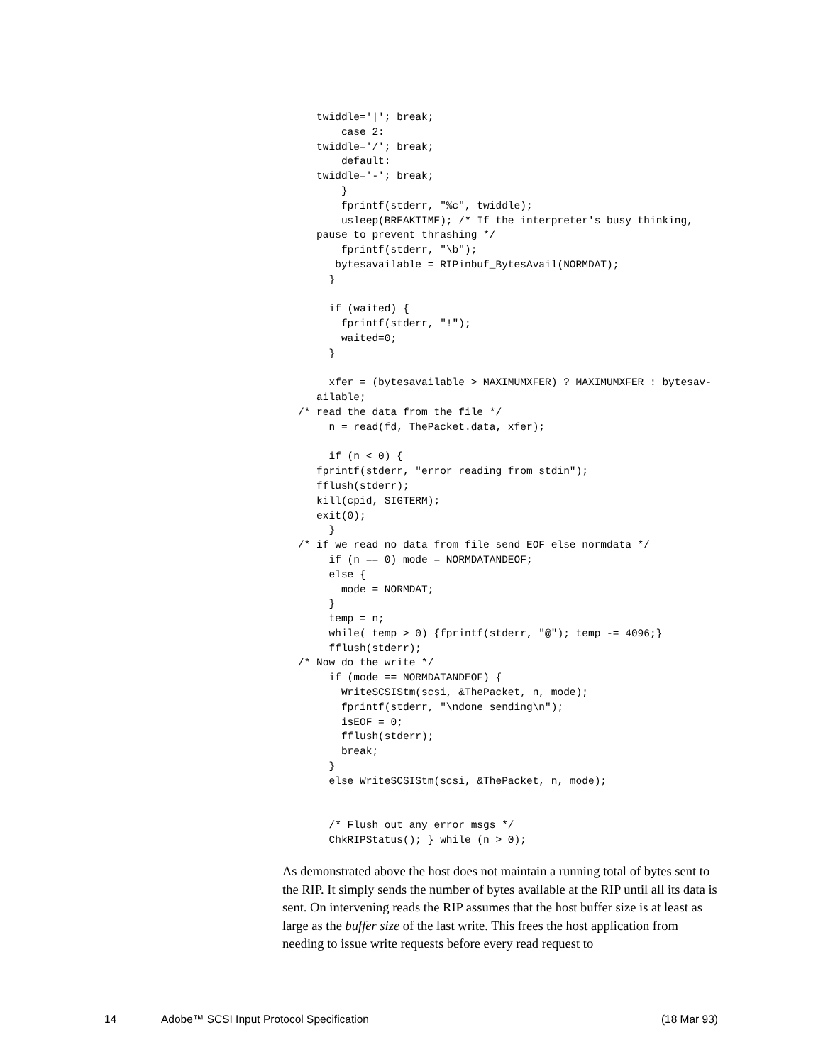twiddle='|'; break;
       case 2:
   twiddle='/'; break;
       default:
   twiddle='-'; break;
       }
       fprintf(stderr, "%c", twiddle);
       usleep(BREAKTIME); /* If the interpreter's busy thinking,
   pause to prevent thrashing */
       fprintf(stderr, "\b");
      bytesavailable = RIPinbuf_BytesAvail(NORMDAT);
     }

     if (waited) {
       fprintf(stderr, "!");
       waited=0;
     }

     xfer = (bytesavailable > MAXIMUMXFER) ? MAXIMUMXFER : bytesav-
   ailable;
/* read the data from the file */
     n = read(fd, ThePacket.data, xfer);

     if (n < 0) {
   fprintf(stderr, "error reading from stdin");
   fflush(stderr);
   kill(cpid, SIGTERM);
   exit(0);
     }
/* if we read no data from file send EOF else normdata */
     if (n == 0) mode = NORMDATANDEOF;
     else {
       mode = NORMDAT;
     }
     temp = n;
     while( temp > 0) {fprintf(stderr, "@"); temp -= 4096;}
     fflush(stderr);
/* Now do the write */
     if (mode == NORMDATANDEOF) {
       WriteSCSIStm(scsi, &ThePacket, n, mode);
       fprintf(stderr, "\ndone sending\n");
       isEOF = 0;
       fflush(stderr);
       break;
     }
     else WriteSCSIStm(scsi, &ThePacket, n, mode);


     /* Flush out any error msgs */
     ChkRIPStatus(); } while (n > 0);
As demonstrated above the host does not maintain a running total of bytes sent to the RIP. It simply sends the number of bytes available at the RIP until all its data is sent. On intervening reads the RIP assumes that the host buffer size is at least as large as the buffer size of the last write. This frees the host application from needing to issue write requests before every read request to
14 Adobe™ SCSI Input Protocol Specification (18 Mar 93)